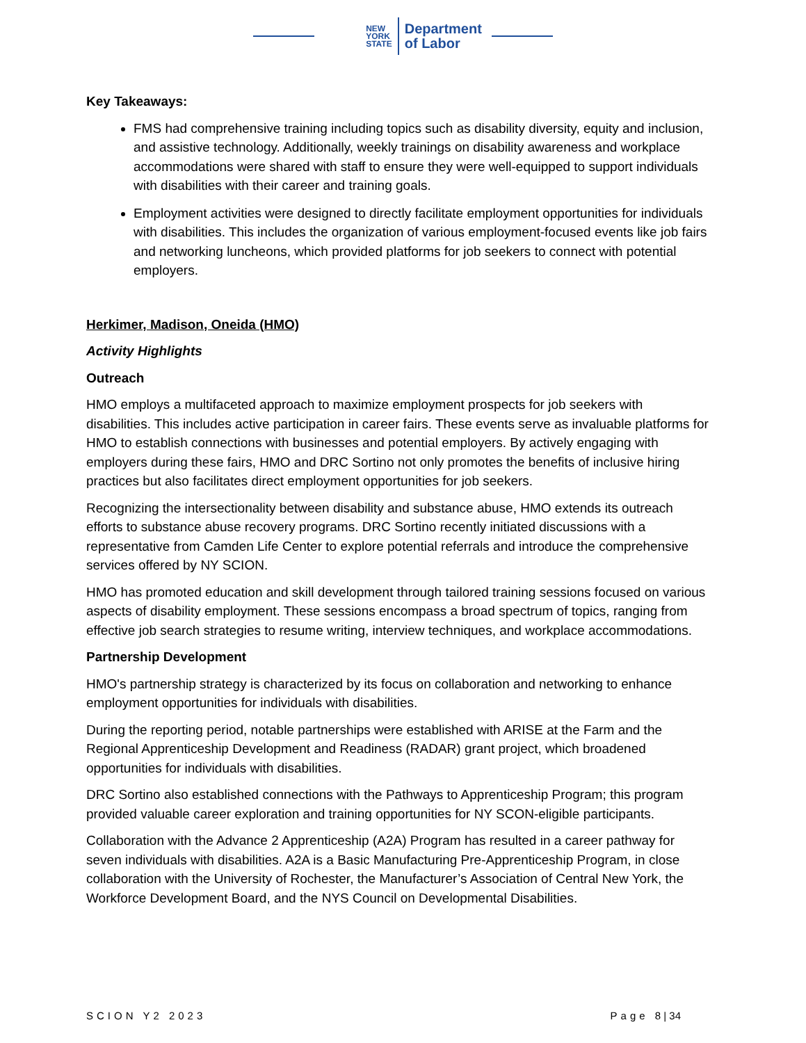NEW
YORK
STATE
Department
of Labor
Key Takeaways:
FMS had comprehensive training including topics such as disability diversity, equity and inclusion, and assistive technology. Additionally, weekly trainings on disability awareness and workplace accommodations were shared with staff to ensure they were well-equipped to support individuals with disabilities with their career and training goals.
Employment activities were designed to directly facilitate employment opportunities for individuals with disabilities. This includes the organization of various employment-focused events like job fairs and networking luncheons, which provided platforms for job seekers to connect with potential employers.
Herkimer, Madison, Oneida (HMO)
Activity Highlights
Outreach
HMO employs a multifaceted approach to maximize employment prospects for job seekers with disabilities. This includes active participation in career fairs. These events serve as invaluable platforms for HMO to establish connections with businesses and potential employers. By actively engaging with employers during these fairs, HMO and DRC Sortino not only promotes the benefits of inclusive hiring practices but also facilitates direct employment opportunities for job seekers.
Recognizing the intersectionality between disability and substance abuse, HMO extends its outreach efforts to substance abuse recovery programs. DRC Sortino recently initiated discussions with a representative from Camden Life Center to explore potential referrals and introduce the comprehensive services offered by NY SCION.
HMO has promoted education and skill development through tailored training sessions focused on various aspects of disability employment. These sessions encompass a broad spectrum of topics, ranging from effective job search strategies to resume writing, interview techniques, and workplace accommodations.
Partnership Development
HMO's partnership strategy is characterized by its focus on collaboration and networking to enhance employment opportunities for individuals with disabilities.
During the reporting period, notable partnerships were established with ARISE at the Farm and the Regional Apprenticeship Development and Readiness (RADAR) grant project, which broadened opportunities for individuals with disabilities.
DRC Sortino also established connections with the Pathways to Apprenticeship Program; this program provided valuable career exploration and training opportunities for NY SCON-eligible participants.
Collaboration with the Advance 2 Apprenticeship (A2A) Program has resulted in a career pathway for seven individuals with disabilities. A2A is a Basic Manufacturing Pre-Apprenticeship Program, in close collaboration with the University of Rochester, the Manufacturer’s Association of Central New York, the Workforce Development Board, and the NYS Council on Developmental Disabilities.
SCION Y2 2023 Page 8 | 34